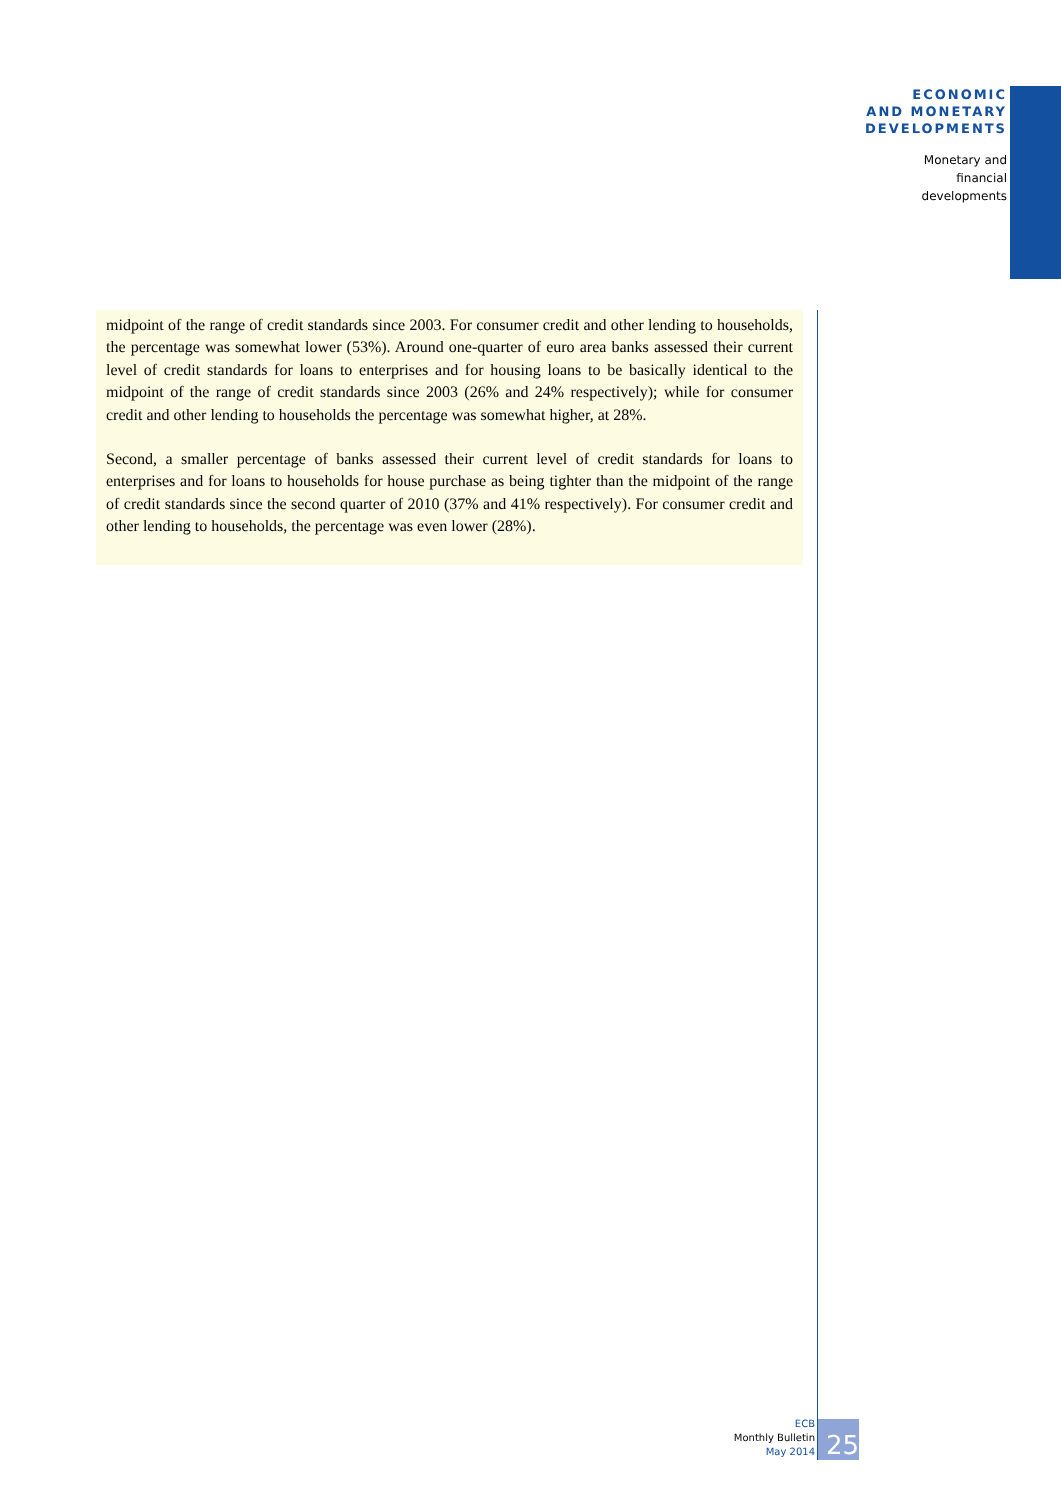ECONOMIC
AND MONETARY
DEVELOPMENTS
Monetary and
financial
developments
midpoint of the range of credit standards since 2003. For consumer credit and other lending to households, the percentage was somewhat lower (53%). Around one-quarter of euro area banks assessed their current level of credit standards for loans to enterprises and for housing loans to be basically identical to the midpoint of the range of credit standards since 2003 (26% and 24% respectively); while for consumer credit and other lending to households the percentage was somewhat higher, at 28%.
Second, a smaller percentage of banks assessed their current level of credit standards for loans to enterprises and for loans to households for house purchase as being tighter than the midpoint of the range of credit standards since the second quarter of 2010 (37% and 41% respectively). For consumer credit and other lending to households, the percentage was even lower (28%).
ECB
Monthly Bulletin
May 2014
25